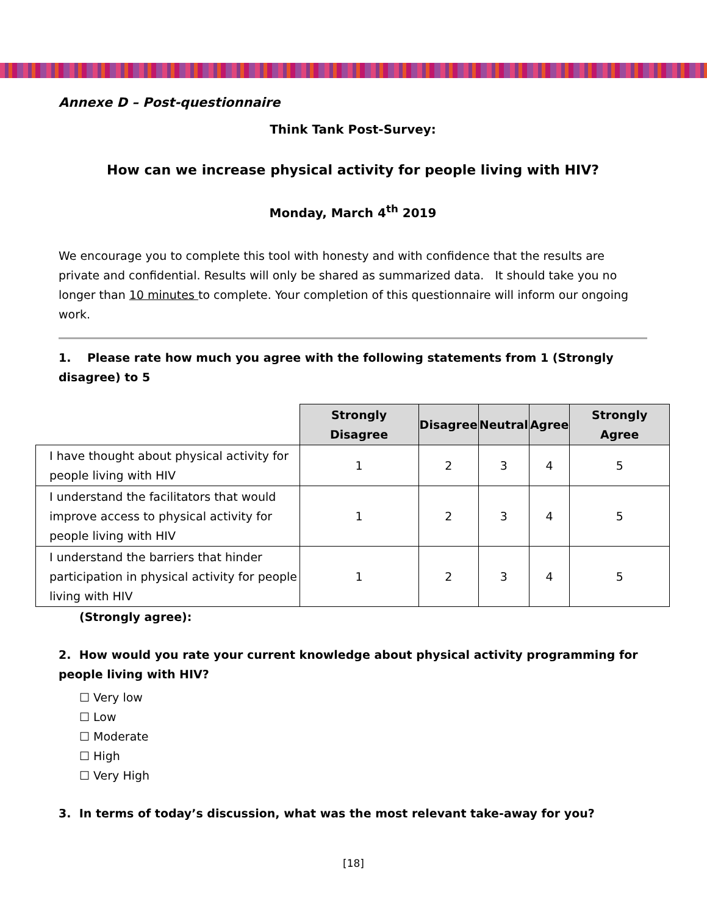Annexe D – Post-questionnaire
Think Tank Post-Survey:
How can we increase physical activity for people living with HIV?
Monday, March 4<sup>th</sup> 2019
We encourage you to complete this tool with honesty and with confidence that the results are private and confidential. Results will only be shared as summarized data. It should take you no longer than 10 minutes to complete. Your completion of this questionnaire will inform our ongoing work.
1. Please rate how much you agree with the following statements from 1 (Strongly disagree) to 5
| | Strongly Disagree | Disagree | Neutral | Agree | Strongly Agree |
| I have thought about physical activity for people living with HIV | 1 | 2 | 3 | 4 | 5 |
| I understand the facilitators that would improve access to physical activity for people living with HIV | 1 | 2 | 3 | 4 | 5 |
| I understand the barriers that hinder participation in physical activity for people living with HIV | 1 | 2 | 3 | 4 | 5 |
(Strongly agree):
2. How would you rate your current knowledge about physical activity programming for people living with HIV?
☐ Very low
☐ Low
☐ Moderate
☐ High
☐ Very High
3. In terms of today’s discussion, what was the most relevant take-away for you?
[18]